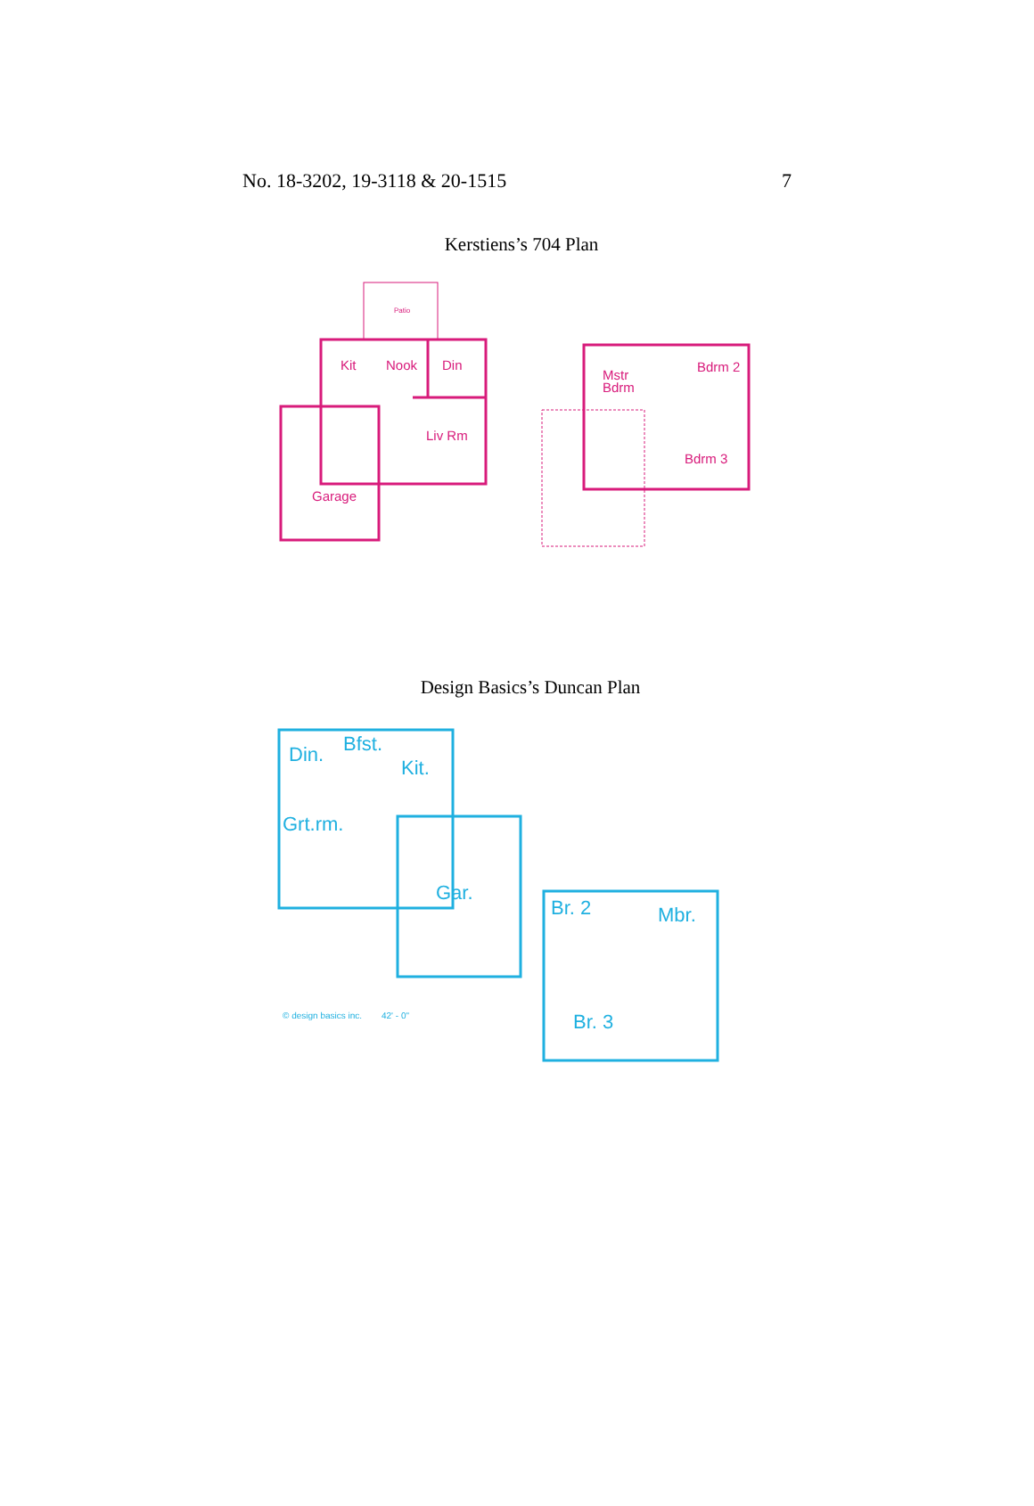No. 18-3202, 19-3118 & 20-1515 7
Kerstiens’s 704 Plan
Patio
Kit
Nook
Din
Liv Rm
Garage
Mstr
Bdrm
Bdrm 2
Bdrm 3
Design Basics’s Duncan Plan
Din.
Bfst.
Kit.
Grt.rm.
Gar.
Br. 2
Mbr.
Br. 3
© design basics inc.
42' - 0"